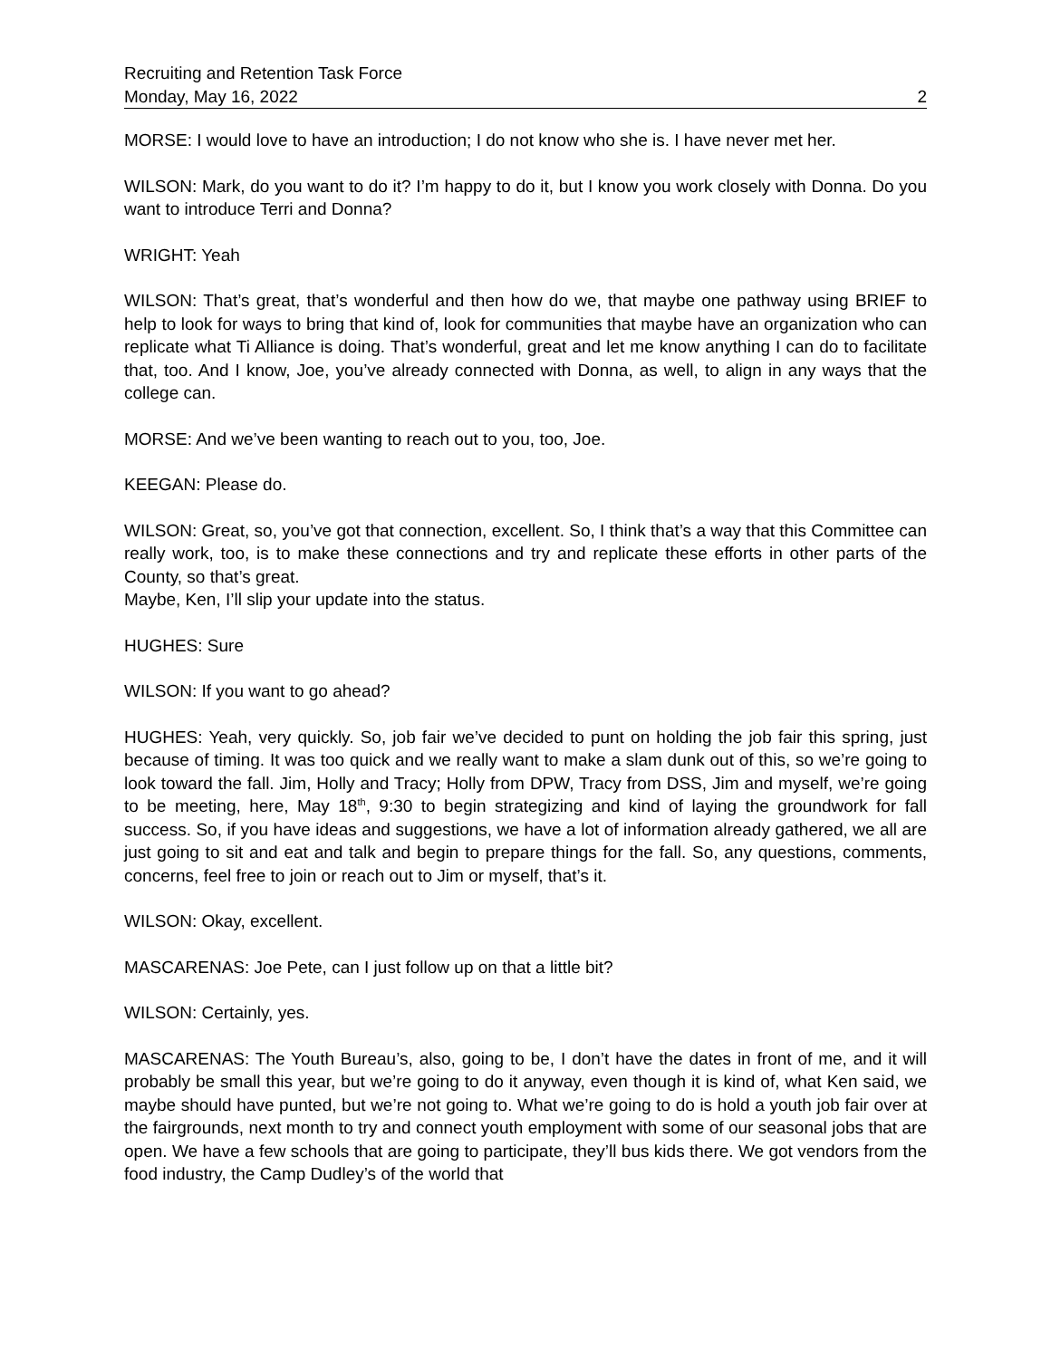Recruiting and Retention Task Force
Monday, May 16, 2022 2
MORSE: I would love to have an introduction; I do not know who she is. I have never met her.
WILSON: Mark, do you want to do it? I’m happy to do it, but I know you work closely with Donna. Do you want to introduce Terri and Donna?
WRIGHT: Yeah
WILSON: That’s great, that’s wonderful and then how do we, that maybe one pathway using BRIEF to help to look for ways to bring that kind of, look for communities that maybe have an organization who can replicate what Ti Alliance is doing. That’s wonderful, great and let me know anything I can do to facilitate that, too. And I know, Joe, you’ve already connected with Donna, as well, to align in any ways that the college can.
MORSE: And we’ve been wanting to reach out to you, too, Joe.
KEEGAN: Please do.
WILSON: Great, so, you’ve got that connection, excellent. So, I think that’s a way that this Committee can really work, too, is to make these connections and try and replicate these efforts in other parts of the County, so that’s great.
Maybe, Ken, I’ll slip your update into the status.
HUGHES: Sure
WILSON: If you want to go ahead?
HUGHES: Yeah, very quickly. So, job fair we’ve decided to punt on holding the job fair this spring, just because of timing. It was too quick and we really want to make a slam dunk out of this, so we’re going to look toward the fall. Jim, Holly and Tracy; Holly from DPW, Tracy from DSS, Jim and myself, we’re going to be meeting, here, May 18<sup>th</sup>, 9:30 to begin strategizing and kind of laying the groundwork for fall success. So, if you have ideas and suggestions, we have a lot of information already gathered, we all are just going to sit and eat and talk and begin to prepare things for the fall. So, any questions, comments, concerns, feel free to join or reach out to Jim or myself, that’s it.
WILSON: Okay, excellent.
MASCARENAS: Joe Pete, can I just follow up on that a little bit?
WILSON: Certainly, yes.
MASCARENAS: The Youth Bureau’s, also, going to be, I don’t have the dates in front of me, and it will probably be small this year, but we’re going to do it anyway, even though it is kind of, what Ken said, we maybe should have punted, but we’re not going to. What we’re going to do is hold a youth job fair over at the fairgrounds, next month to try and connect youth employment with some of our seasonal jobs that are open. We have a few schools that are going to participate, they’ll bus kids there. We got vendors from the food industry, the Camp Dudley’s of the world that